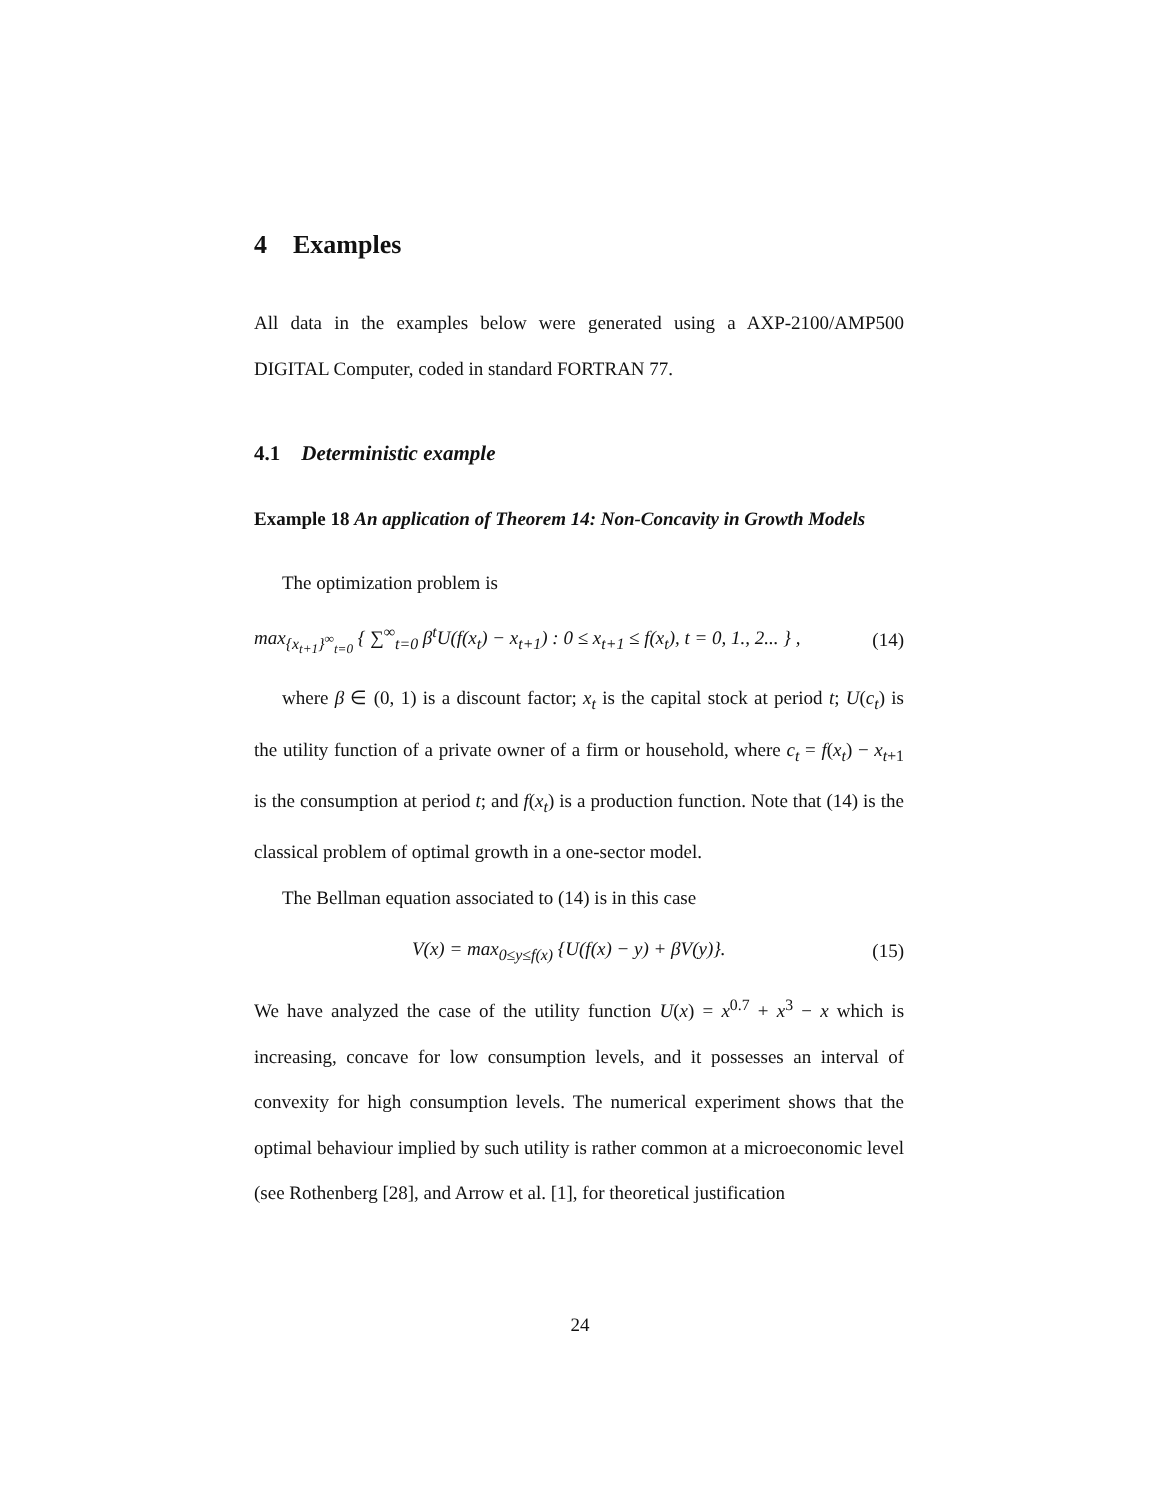4 Examples
All data in the examples below were generated using a AXP-2100/AMP500 DIGITAL Computer, coded in standard FORTRAN 77.
4.1 Deterministic example
Example 18 An application of Theorem 14: Non-Concavity in Growth Models
The optimization problem is
max<sub>{x<sub>t+1</sub>}<sup>∞</sup><sub>t=0</sub></sub> { ∑<sup>∞</sup><sub>t=0</sub> β<sup>t</sup>U(f(x<sub>t</sub>) − x<sub>t+1</sub>) : 0 ≤ x<sub>t+1</sub> ≤ f(x<sub>t</sub>), t = 0, 1., 2... } , (14)
where β ∈ (0, 1) is a discount factor; x<sub>t</sub> is the capital stock at period t; U(c<sub>t</sub>) is the utility function of a private owner of a firm or household, where c<sub>t</sub> = f(x<sub>t</sub>) − x<sub>t+1</sub> is the consumption at period t; and f(x<sub>t</sub>) is a production function. Note that (14) is the classical problem of optimal growth in a one-sector model.
The Bellman equation associated to (14) is in this case
V(x) = max<sub>0≤y≤f(x)</sub> {U(f(x) − y) + βV(y)}. (15)
We have analyzed the case of the utility function U(x) = x<sup>0.7</sup> + x<sup>3</sup> − x which is increasing, concave for low consumption levels, and it possesses an interval of convexity for high consumption levels. The numerical experiment shows that the optimal behaviour implied by such utility is rather common at a microeconomic level (see Rothenberg [28], and Arrow et al. [1], for theoretical justification
24